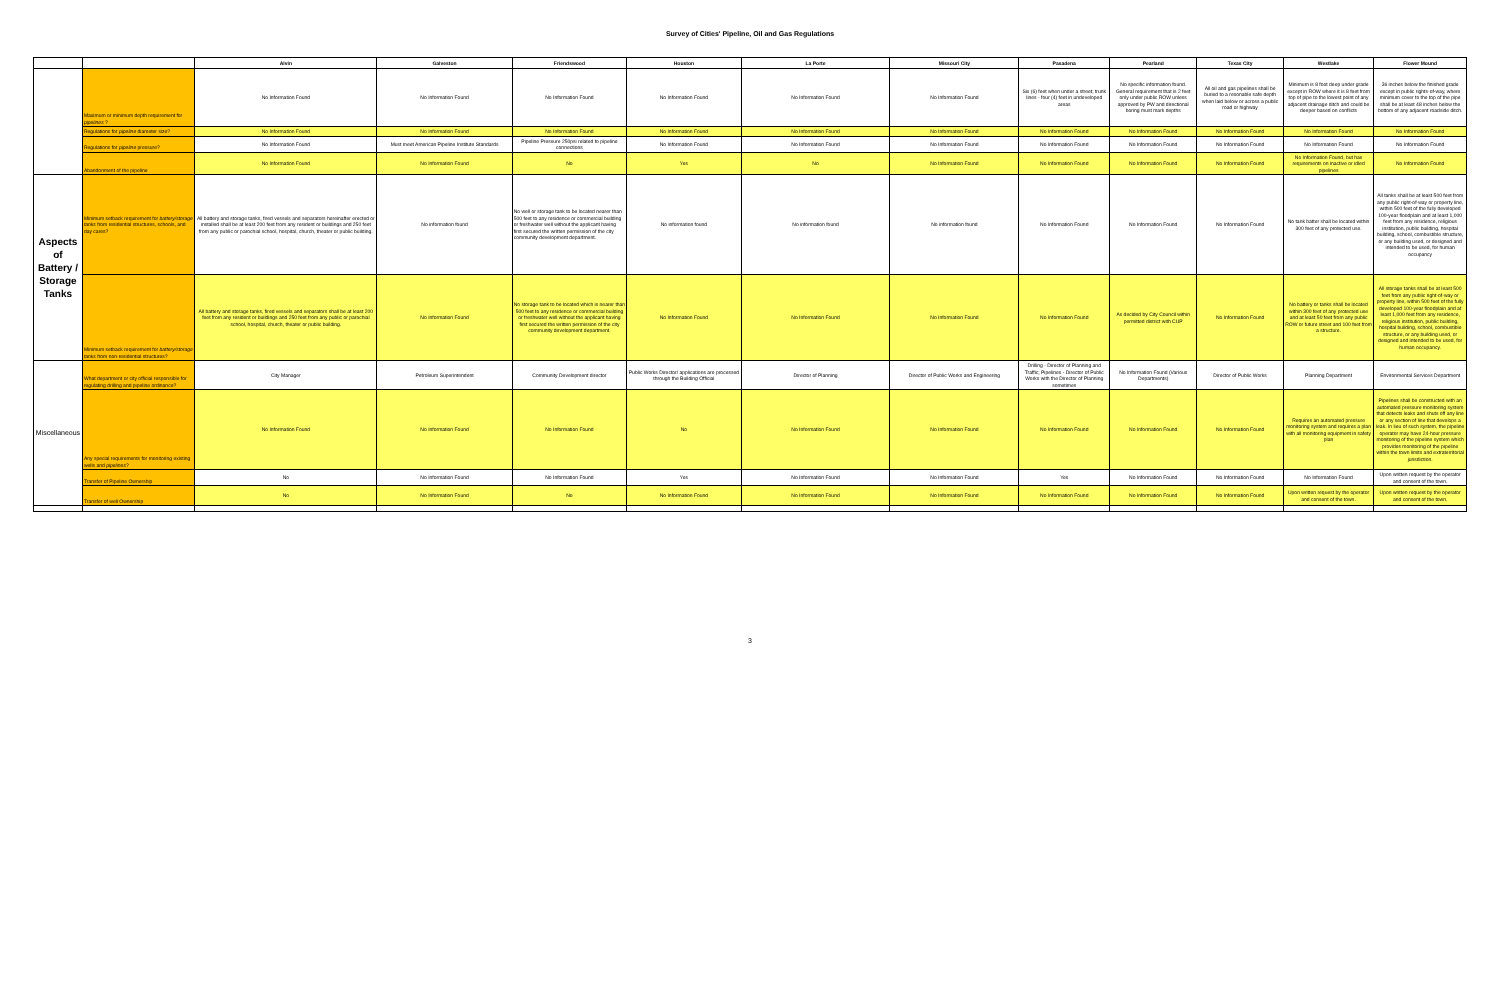Survey of Cities' Pipeline, Oil and Gas Regulations
| | | Alvin | Galveston | Friendswood | Houston | La Porte | Missouri City | Pasadena | Pearland | Texas City | Westlake | Flower Mound |
| --- | --- | --- | --- | --- | --- | --- | --- | --- | --- | --- | --- | --- |
| | Maximum or minimum depth requirement for pipelines ? | No Information Found | No Information Found | No Information Found | No Information Found | No Information Found | No Information Found | Six (6) feet when under a street; trunk lines - four (4) feet in undeveloped areas | No specific information found. General requirement that is 2 feet only under public ROW unless approved by PW and directional boring must mark depths | All oil and gas pipelines shall be buried to a resonable safe depth when laid below or across a public road or highway | Minimum is 8 foot deep under grade except in ROW where it is 8 feet from top of pipe to the lowest point of any adjacent drainage ditch and could be deeper based on conflicts | 36 inches below the finished grade except in public rights-of-way, where minimum cover to the top of the pipe shall be at least 48 inches below the bottom of any adjacent roadside ditch. |
| | Regulations for pipeline diameter size? | No Information Found | No Information Found | No Information Found | No Information Found | No Information Found | No Information Found | No Information Found | No Information Found | No Information Found | No Information Found | No Information Found |
| | Regulations for pipeline pressure? | No Information Found | Must meet American Pipeline Institute Standards | Pipeline Pressure 250psi related to pipeline connections | No Information Found | No Information Found | No Information Found | No Information Found | No Information Found | No Information Found | No Information Found | No Information Found |
| | Abandonment of the pipeline | No Information Found | No Information Found | No | Yes | No | No Information Found | No Information Found | No Information Found | No Information Found | No Information Found, but has requirements on inactive or idled pipelines | No Information Found |
| Aspects of Battery / Storage Tanks | Minimum setback requirement for battery/storage tanks from residential structures, schools, and day cares? | All battery and storage tanks, fired vessels and separators hereinafter erected or installed shall be at least 200 feet from any resident or buildings and 250 feet from any public or parochial school, hospital, church, theater or public building. | No information found | No well or storage tank to be located nearer than 500 feet to any residence or commercial building or freshwater well without the applicant having first secured the written permission of the city community development department. | No information found | No information found | No information found | No Information Found | No Information Found | No Information Found | No tank batter shall be located within 300 feet of any protected use. | All tanks shall be at least 500 feet from any public right-of-way or property line, within 500 feet of the fully developed 100-year floodplain and at least 1,000 feet from any residence, religious institution, public building, hospital building, school, combustible structure, or any building used, or designed and intended to be used, for human occupancy |
| | Minimum setback requirement for battery/storage tanks from non-residential structures? | All battery and storage tanks, fired vessels and separators shall be at least 200 feet from any resident or buildings and 250 feet from any public or parochial school, hospital, church, theater or public building. | No Information Found | No storage tank to be located which is nearer than 500 feet to any residence or commercial building or freshwater well without the applicant having first secured the written permission of the city community development department. | No Information Found | No Information Found | No Information Found | No Information Found | As decided by City Council within permitted district with CUP | No Information Found | No battery or tanks shall be located within 300 feet of any protected use and at least 50 feet from any public ROW or future street and 100 feet from a structure. | All storage tanks shall be at least 500 feet from any public right-of-way or property line, within 500 feet of the fully developed 100-year floodplain and at least 1,000 feet from any residence, religious institution, public building, hospital building, school, combustible structure, or any building used, or designed and intended to be used, for human occupancy. |
| Miscellaneous | What department or city official responsible for regulating drilling and pipeline ordinance? | City Manager | Petroleum Superintendent | Community Development director | Public Works Director/ applications are processed through the Building Official | Director of Planning | Director of Public Works and Engineering | Drilling - Director of Planning and Traffic; Pipelines - Director of Public Works with the Director of Planning sometimes | No Information Found (Various Departments) | Director of Public Works | Planning Department | Environmental Services Department |
| | Any special requirements for monitoring existing wells and pipelines ? | No Information Found | No Information Found | No Information Found | No | No Information Found | No Information Found | No Information Found | No Information Found | No Information Found | Requires an automated pressure monitoring system and requires a plan with all monitoring equipment in safety plan | Pipelines shall be constructed with an automated pressure monitoring system that detects leaks and shuts off any line or any section of line that develops a leak. In lieu of such system, the pipeline operator may have 24-hour pressure monitoring of the pipeline system which provides monitoring of the pipeline within the town limits and extraterritorial jurisdiction. |
| | Transfer of Pipeline Ownership | No | No Information Found | No Information Found | Yes | No Information Found | No Information Found | Yes | No Information Found | No Information Found | No Information Found | Upon written request by the operator and consent of the town. |
| | Transfer of well Ownership | No | No Information Found | No | No Information Found | No Information Found | No Information Found | No Information Found | No Information Found | No Information Found | Upon written request by the operator and consent of the town. | Upon written request by the operator and consent of the town. |
3